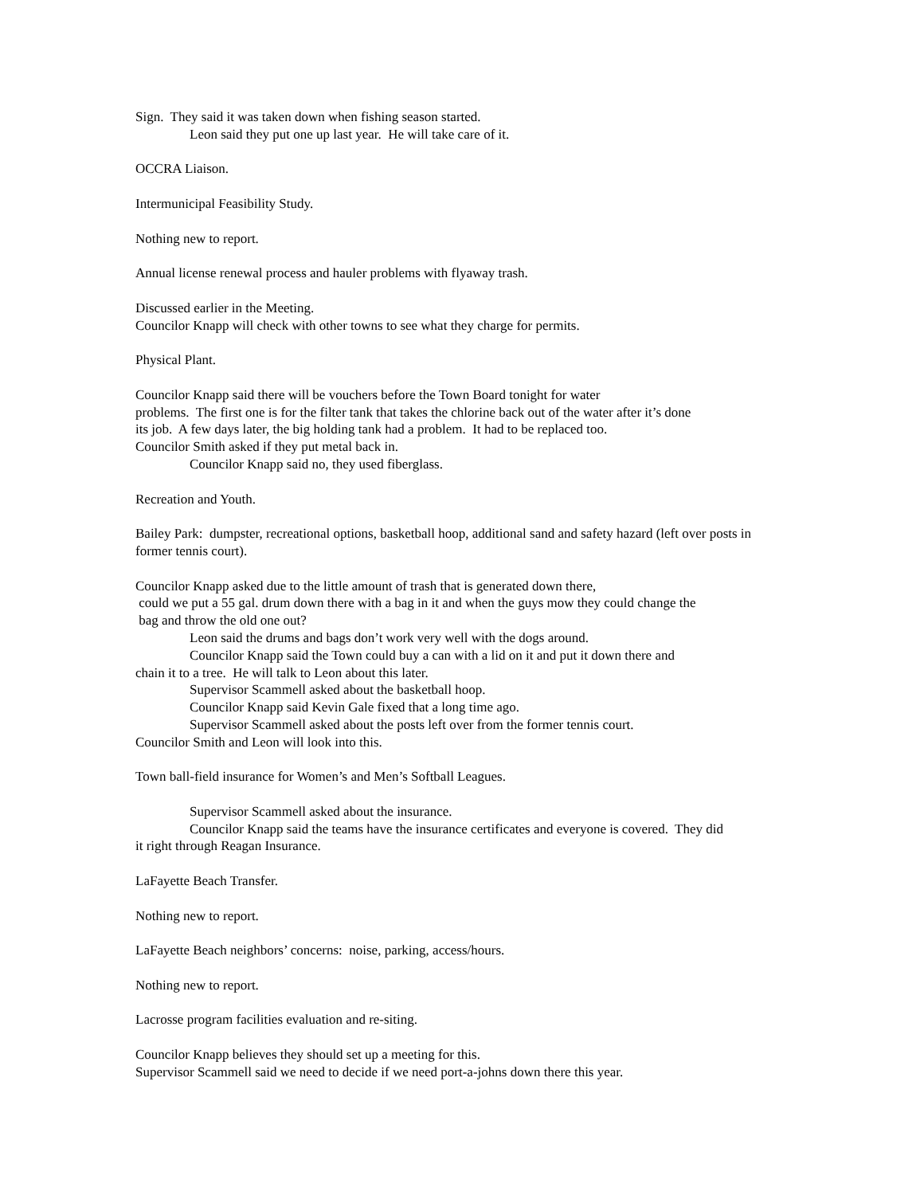Sign. They said it was taken down when fishing season started.
Leon said they put one up last year. He will take care of it.
OCCRA Liaison.
Intermunicipal Feasibility Study.
Nothing new to report.
Annual license renewal process and hauler problems with flyaway trash.
Discussed earlier in the Meeting.
Councilor Knapp will check with other towns to see what they charge for permits.
Physical Plant.
Councilor Knapp said there will be vouchers before the Town Board tonight for water
problems. The first one is for the filter tank that takes the chlorine back out of the water after it’s done
its job. A few days later, the big holding tank had a problem. It had to be replaced too.
Councilor Smith asked if they put metal back in.
Councilor Knapp said no, they used fiberglass.
Recreation and Youth.
Bailey Park: dumpster, recreational options, basketball hoop, additional sand and safety hazard (left over posts in former tennis court).
Councilor Knapp asked due to the little amount of trash that is generated down there,
could we put a 55 gal. drum down there with a bag in it and when the guys mow they could change the
bag and throw the old one out?
Leon said the drums and bags don’t work very well with the dogs around.
Councilor Knapp said the Town could buy a can with a lid on it and put it down there and
chain it to a tree. He will talk to Leon about this later.
Supervisor Scammell asked about the basketball hoop.
Councilor Knapp said Kevin Gale fixed that a long time ago.
Supervisor Scammell asked about the posts left over from the former tennis court.
Councilor Smith and Leon will look into this.
Town ball-field insurance for Women’s and Men’s Softball Leagues.
Supervisor Scammell asked about the insurance.
Councilor Knapp said the teams have the insurance certificates and everyone is covered. They did
it right through Reagan Insurance.
LaFayette Beach Transfer.
Nothing new to report.
LaFayette Beach neighbors’ concerns: noise, parking, access/hours.
Nothing new to report.
Lacrosse program facilities evaluation and re-siting.
Councilor Knapp believes they should set up a meeting for this.
Supervisor Scammell said we need to decide if we need port-a-johns down there this year.